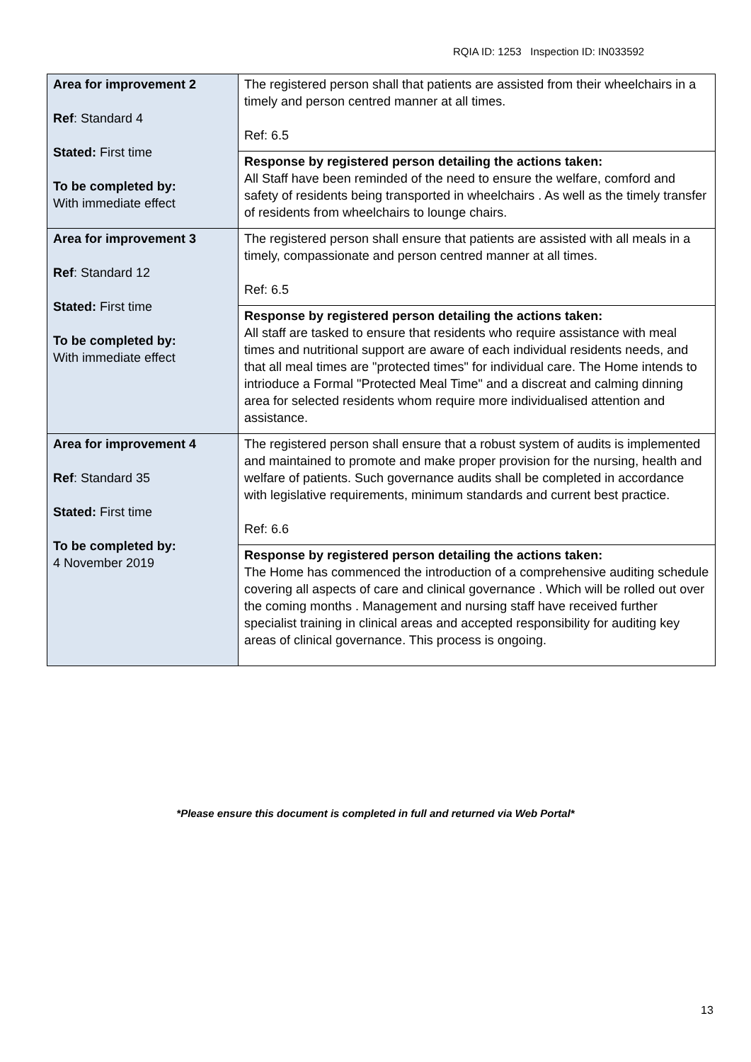RQIA ID: 1253 Inspection ID: IN033592
| Area for improvement 2 Ref : Standard 4 Stated: First time To be completed by: With immediate effect | The registered person shall that patients are assisted from their wheelchairs in a timely and person centred manner at all times. Ref: 6.5 |
| | Response by registered person detailing the actions taken: All Staff have been reminded of the need to ensure the welfare, comford and safety of residents being transported in wheelchairs . As well as the timely transfer of residents from wheelchairs to lounge chairs. |
| Area for improvement 3 Ref : Standard 12 Stated: First time To be completed by: With immediate effect | The registered person shall ensure that patients are assisted with all meals in a timely, compassionate and person centred manner at all times. Ref: 6.5 |
| | Response by registered person detailing the actions taken: All staff are tasked to ensure that residents who require assistance with meal times and nutritional support are aware of each individual residents needs, and that all meal times are "protected times" for individual care. The Home intends to intrioduce a Formal "Protected Meal Time" and a discreat and calming dinning area for selected residents whom require more individualised attention and assistance. |
| Area for improvement 4 Ref : Standard 35 Stated: First time To be completed by: 4 November 2019 | The registered person shall ensure that a robust system of audits is implemented and maintained to promote and make proper provision for the nursing, health and welfare of patients. Such governance audits shall be completed in accordance with legislative requirements, minimum standards and current best practice. Ref: 6.6 |
| | Response by registered person detailing the actions taken: The Home has commenced the introduction of a comprehensive auditing schedule covering all aspects of care and clinical governance . Which will be rolled out over the coming months . Management and nursing staff have received further specialist training in clinical areas and accepted responsibility for auditing key areas of clinical governance. This process is ongoing. |
*Please ensure this document is completed in full and returned via Web Portal*
13